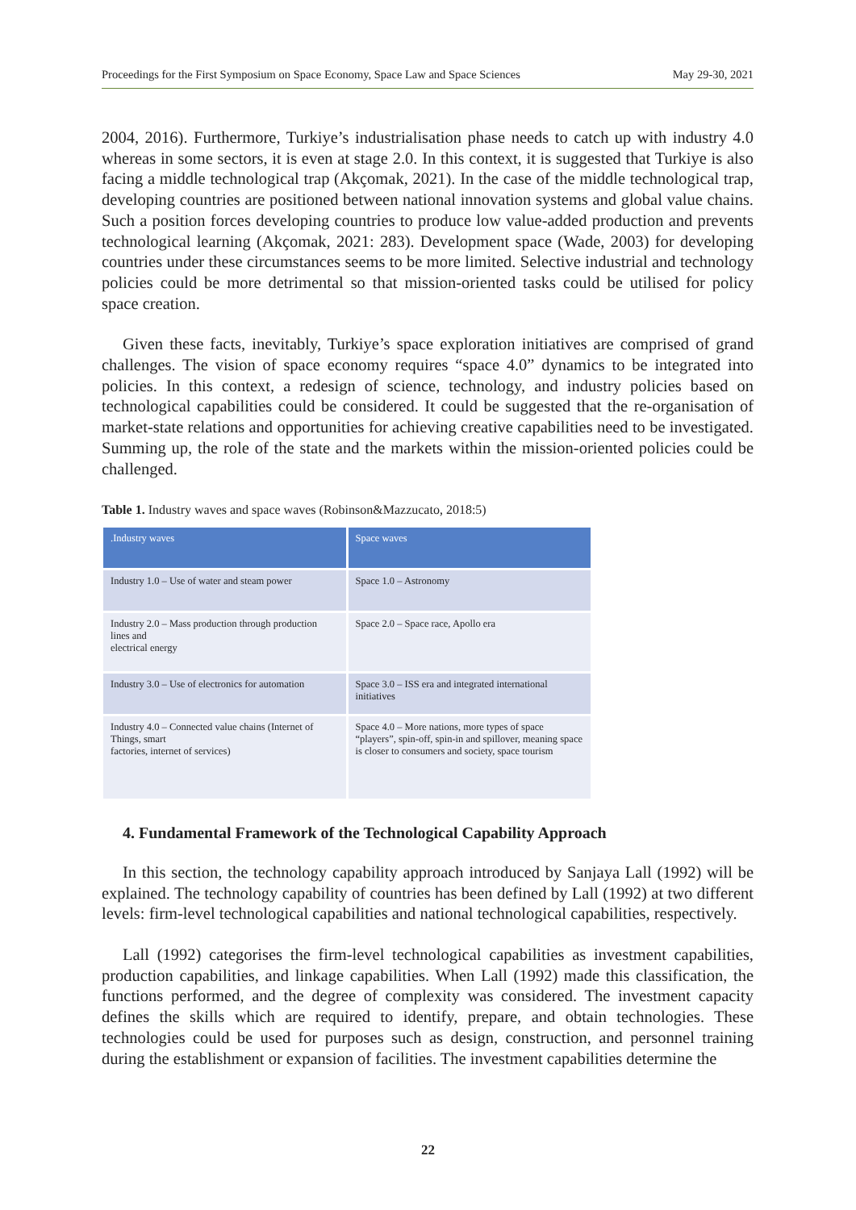Proceedings for the First Symposium on Space Economy, Space Law and Space Sciences May 29-30, 2021
2004, 2016). Furthermore, Turkiye’s industrialisation phase needs to catch up with industry 4.0 whereas in some sectors, it is even at stage 2.0. In this context, it is suggested that Turkiye is also facing a middle technological trap (Akçomak, 2021). In the case of the middle technological trap, developing countries are positioned between national innovation systems and global value chains. Such a position forces developing countries to produce low value-added production and prevents technological learning (Akçomak, 2021: 283). Development space (Wade, 2003) for developing countries under these circumstances seems to be more limited. Selective industrial and technology policies could be more detrimental so that mission-oriented tasks could be utilised for policy space creation.
Given these facts, inevitably, Turkiye’s space exploration initiatives are comprised of grand challenges. The vision of space economy requires “space 4.0” dynamics to be integrated into policies. In this context, a redesign of science, technology, and industry policies based on technological capabilities could be considered. It could be suggested that the re-organisation of market-state relations and opportunities for achieving creative capabilities need to be investigated. Summing up, the role of the state and the markets within the mission-oriented policies could be challenged.
Table 1. Industry waves and space waves (Robinson&Mazzucato, 2018:5)
| .Industry waves | Space waves |
| --- | --- |
| Industry 1.0 – Use of water and steam power | Space 1.0 – Astronomy |
| Industry 2.0 – Mass production through production lines and electrical energy | Space 2.0 – Space race, Apollo era |
| Industry 3.0 – Use of electronics for automation | Space 3.0 – ISS era and integrated international initiatives |
| Industry 4.0 – Connected value chains (Internet of Things, smart factories, internet of services) | Space 4.0 – More nations, more types of space “players”, spin-off, spin-in and spillover, meaning space is closer to consumers and society, space tourism |
4. Fundamental Framework of the Technological Capability Approach
In this section, the technology capability approach introduced by Sanjaya Lall (1992) will be explained. The technology capability of countries has been defined by Lall (1992) at two different levels: firm-level technological capabilities and national technological capabilities, respectively.
Lall (1992) categorises the firm-level technological capabilities as investment capabilities, production capabilities, and linkage capabilities. When Lall (1992) made this classification, the functions performed, and the degree of complexity was considered. The investment capacity defines the skills which are required to identify, prepare, and obtain technologies. These technologies could be used for purposes such as design, construction, and personnel training during the establishment or expansion of facilities. The investment capabilities determine the
22